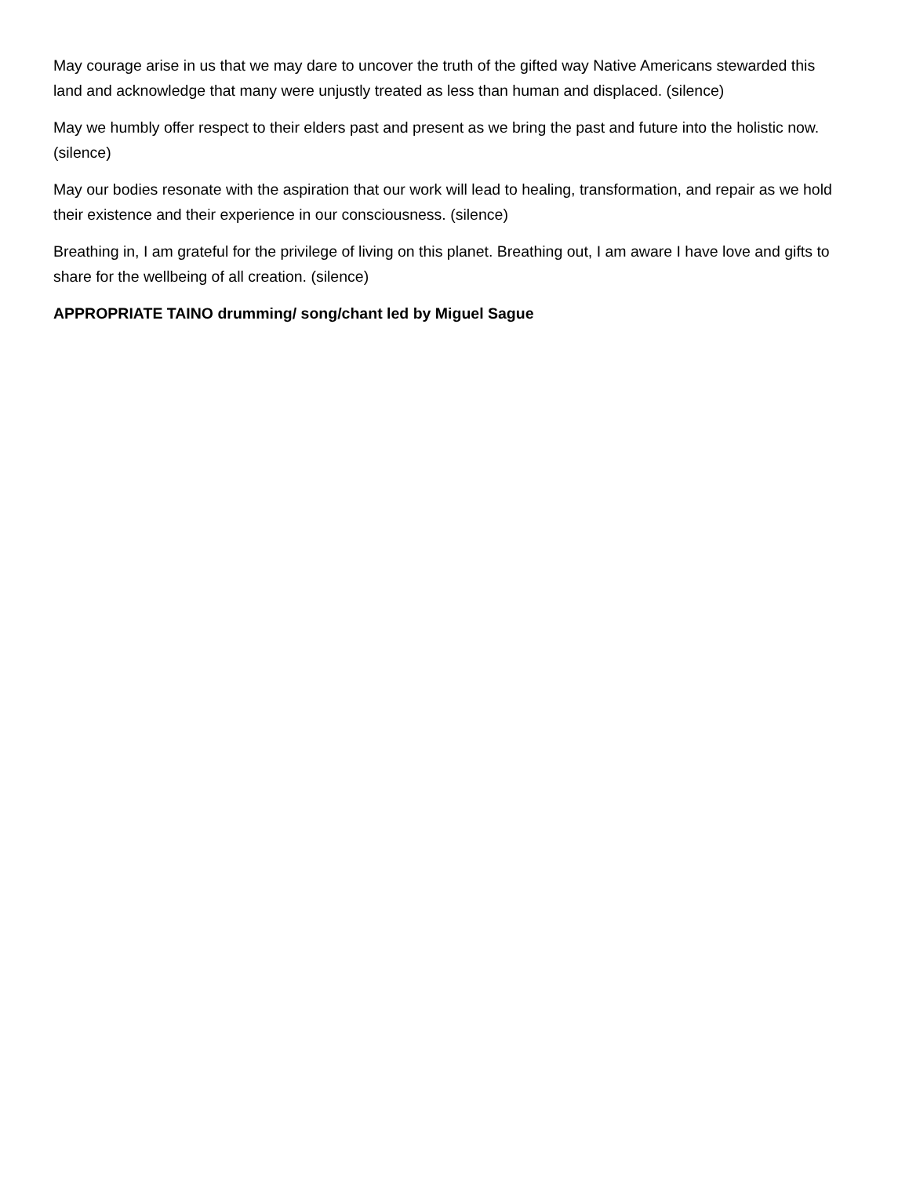May courage arise in us that we may dare to uncover the truth of the gifted way Native Americans stewarded this land and acknowledge that many were unjustly treated as less than human and displaced. (silence)
May we humbly offer respect to their elders past and present as we bring the past and future into the holistic now. (silence)
May our bodies resonate with the aspiration that our work will lead to healing, transformation, and repair as we hold their existence and their experience in our consciousness. (silence)
Breathing in, I am grateful for the privilege of living on this planet. Breathing out, I am aware I have love and gifts to share for the wellbeing of all creation. (silence)
APPROPRIATE TAINO drumming/ song/chant led by Miguel Sague